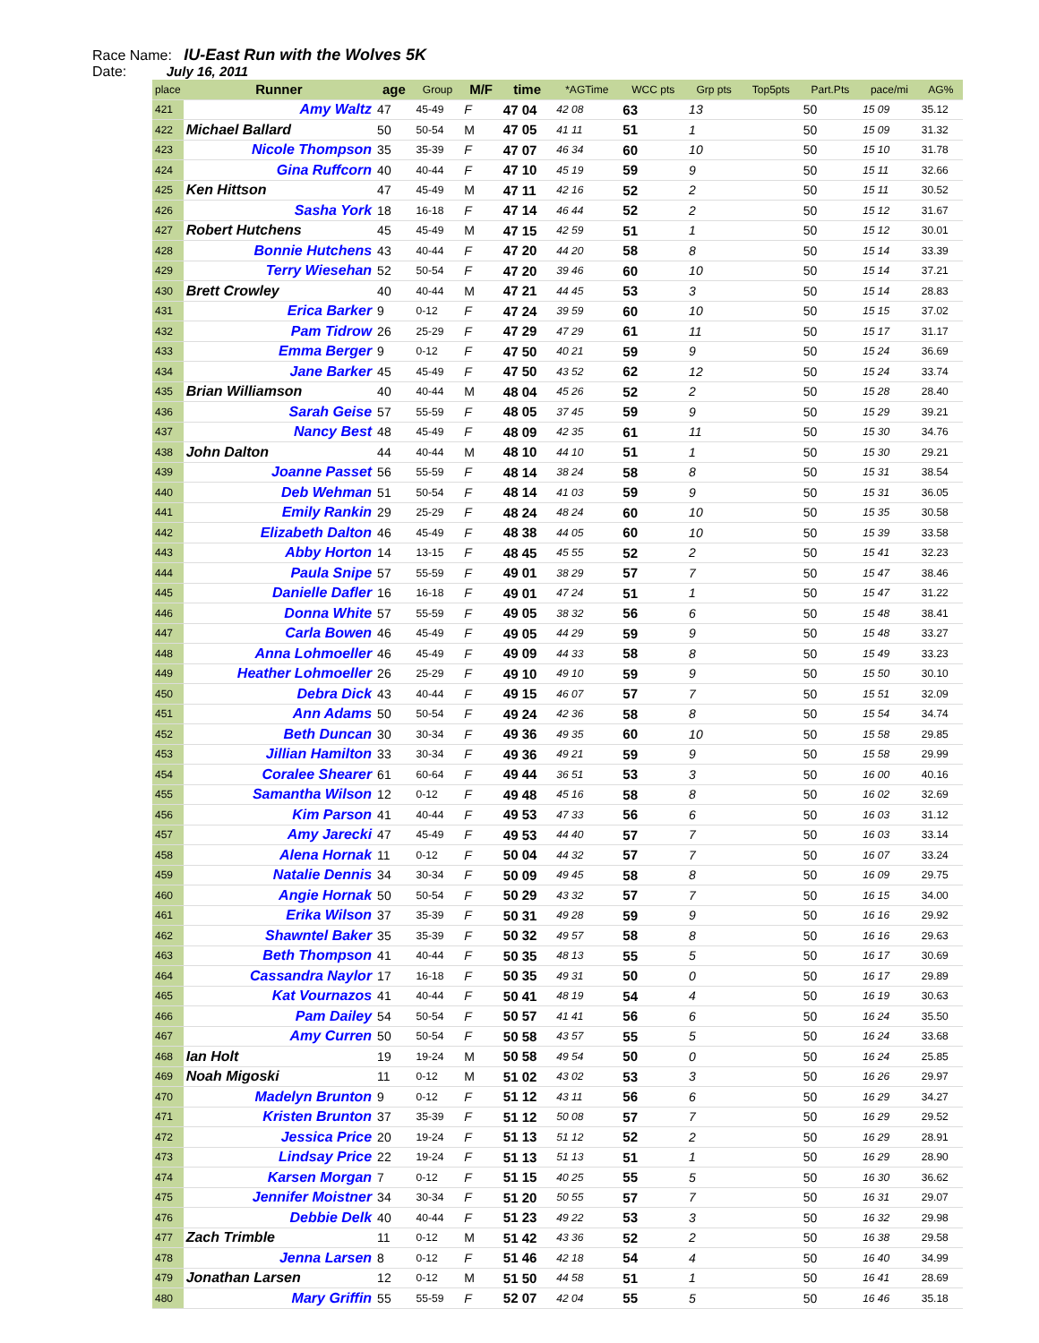Race Name: IU-East Run with the Wolves 5K
Date: July 16, 2011
| place | Runner | age | Group | M/F | time | *AGTime | WCC pts | Grp pts | Top5pts | Part.Pts | pace/mi | AG% |
| --- | --- | --- | --- | --- | --- | --- | --- | --- | --- | --- | --- | --- |
| 421 | Amy Waltz | 47 | 45-49 | F | 47 04 | 42 08 | 63 | 13 | | 50 | 15 09 | 35.12 |
| 422 | Michael Ballard | 50 | 50-54 | M | 47 05 | 41 11 | 51 | 1 | | 50 | 15 09 | 31.32 |
| 423 | Nicole Thompson | 35 | 35-39 | F | 47 07 | 46 34 | 60 | 10 | | 50 | 15 10 | 31.78 |
| 424 | Gina Ruffcorn | 40 | 40-44 | F | 47 10 | 45 19 | 59 | 9 | | 50 | 15 11 | 32.66 |
| 425 | Ken Hittson | 47 | 45-49 | M | 47 11 | 42 16 | 52 | 2 | | 50 | 15 11 | 30.52 |
| 426 | Sasha York | 18 | 16-18 | F | 47 14 | 46 44 | 52 | 2 | | 50 | 15 12 | 31.67 |
| 427 | Robert Hutchens | 45 | 45-49 | M | 47 15 | 42 59 | 51 | 1 | | 50 | 15 12 | 30.01 |
| 428 | Bonnie Hutchens | 43 | 40-44 | F | 47 20 | 44 20 | 58 | 8 | | 50 | 15 14 | 33.39 |
| 429 | Terry Wiesehan | 52 | 50-54 | F | 47 20 | 39 46 | 60 | 10 | | 50 | 15 14 | 37.21 |
| 430 | Brett Crowley | 40 | 40-44 | M | 47 21 | 44 45 | 53 | 3 | | 50 | 15 14 | 28.83 |
| 431 | Erica Barker | 9 | 0-12 | F | 47 24 | 39 59 | 60 | 10 | | 50 | 15 15 | 37.02 |
| 432 | Pam Tidrow | 26 | 25-29 | F | 47 29 | 47 29 | 61 | 11 | | 50 | 15 17 | 31.17 |
| 433 | Emma Berger | 9 | 0-12 | F | 47 50 | 40 21 | 59 | 9 | | 50 | 15 24 | 36.69 |
| 434 | Jane Barker | 45 | 45-49 | F | 47 50 | 43 52 | 62 | 12 | | 50 | 15 24 | 33.74 |
| 435 | Brian Williamson | 40 | 40-44 | M | 48 04 | 45 26 | 52 | 2 | | 50 | 15 28 | 28.40 |
| 436 | Sarah Geise | 57 | 55-59 | F | 48 05 | 37 45 | 59 | 9 | | 50 | 15 29 | 39.21 |
| 437 | Nancy Best | 48 | 45-49 | F | 48 09 | 42 35 | 61 | 11 | | 50 | 15 30 | 34.76 |
| 438 | John Dalton | 44 | 40-44 | M | 48 10 | 44 10 | 51 | 1 | | 50 | 15 30 | 29.21 |
| 439 | Joanne Passet | 56 | 55-59 | F | 48 14 | 38 24 | 58 | 8 | | 50 | 15 31 | 38.54 |
| 440 | Deb Wehman | 51 | 50-54 | F | 48 14 | 41 03 | 59 | 9 | | 50 | 15 31 | 36.05 |
| 441 | Emily Rankin | 29 | 25-29 | F | 48 24 | 48 24 | 60 | 10 | | 50 | 15 35 | 30.58 |
| 442 | Elizabeth Dalton | 46 | 45-49 | F | 48 38 | 44 05 | 60 | 10 | | 50 | 15 39 | 33.58 |
| 443 | Abby Horton | 14 | 13-15 | F | 48 45 | 45 55 | 52 | 2 | | 50 | 15 41 | 32.23 |
| 444 | Paula Snipe | 57 | 55-59 | F | 49 01 | 38 29 | 57 | 7 | | 50 | 15 47 | 38.46 |
| 445 | Danielle Dafler | 16 | 16-18 | F | 49 01 | 47 24 | 51 | 1 | | 50 | 15 47 | 31.22 |
| 446 | Donna White | 57 | 55-59 | F | 49 05 | 38 32 | 56 | 6 | | 50 | 15 48 | 38.41 |
| 447 | Carla Bowen | 46 | 45-49 | F | 49 05 | 44 29 | 59 | 9 | | 50 | 15 48 | 33.27 |
| 448 | Anna Lohmoeller | 46 | 45-49 | F | 49 09 | 44 33 | 58 | 8 | | 50 | 15 49 | 33.23 |
| 449 | Heather Lohmoeller | 26 | 25-29 | F | 49 10 | 49 10 | 59 | 9 | | 50 | 15 50 | 30.10 |
| 450 | Debra Dick | 43 | 40-44 | F | 49 15 | 46 07 | 57 | 7 | | 50 | 15 51 | 32.09 |
| 451 | Ann Adams | 50 | 50-54 | F | 49 24 | 42 36 | 58 | 8 | | 50 | 15 54 | 34.74 |
| 452 | Beth Duncan | 30 | 30-34 | F | 49 36 | 49 35 | 60 | 10 | | 50 | 15 58 | 29.85 |
| 453 | Jillian Hamilton | 33 | 30-34 | F | 49 36 | 49 21 | 59 | 9 | | 50 | 15 58 | 29.99 |
| 454 | Coralee Shearer | 61 | 60-64 | F | 49 44 | 36 51 | 53 | 3 | | 50 | 16 00 | 40.16 |
| 455 | Samantha Wilson | 12 | 0-12 | F | 49 48 | 45 16 | 58 | 8 | | 50 | 16 02 | 32.69 |
| 456 | Kim Parson | 41 | 40-44 | F | 49 53 | 47 33 | 56 | 6 | | 50 | 16 03 | 31.12 |
| 457 | Amy Jarecki | 47 | 45-49 | F | 49 53 | 44 40 | 57 | 7 | | 50 | 16 03 | 33.14 |
| 458 | Alena Hornak | 11 | 0-12 | F | 50 04 | 44 32 | 57 | 7 | | 50 | 16 07 | 33.24 |
| 459 | Natalie Dennis | 34 | 30-34 | F | 50 09 | 49 45 | 58 | 8 | | 50 | 16 09 | 29.75 |
| 460 | Angie Hornak | 50 | 50-54 | F | 50 29 | 43 32 | 57 | 7 | | 50 | 16 15 | 34.00 |
| 461 | Erika Wilson | 37 | 35-39 | F | 50 31 | 49 28 | 59 | 9 | | 50 | 16 16 | 29.92 |
| 462 | Shawntel Baker | 35 | 35-39 | F | 50 32 | 49 57 | 58 | 8 | | 50 | 16 16 | 29.63 |
| 463 | Beth Thompson | 41 | 40-44 | F | 50 35 | 48 13 | 55 | 5 | | 50 | 16 17 | 30.69 |
| 464 | Cassandra Naylor | 17 | 16-18 | F | 50 35 | 49 31 | 50 | 0 | | 50 | 16 17 | 29.89 |
| 465 | Kat Vournazos | 41 | 40-44 | F | 50 41 | 48 19 | 54 | 4 | | 50 | 16 19 | 30.63 |
| 466 | Pam Dailey | 54 | 50-54 | F | 50 57 | 41 41 | 56 | 6 | | 50 | 16 24 | 35.50 |
| 467 | Amy Curren | 50 | 50-54 | F | 50 58 | 43 57 | 55 | 5 | | 50 | 16 24 | 33.68 |
| 468 | Ian Holt | 19 | 19-24 | M | 50 58 | 49 54 | 50 | 0 | | 50 | 16 24 | 25.85 |
| 469 | Noah Migoski | 11 | 0-12 | M | 51 02 | 43 02 | 53 | 3 | | 50 | 16 26 | 29.97 |
| 470 | Madelyn Brunton | 9 | 0-12 | F | 51 12 | 43 11 | 56 | 6 | | 50 | 16 29 | 34.27 |
| 471 | Kristen Brunton | 37 | 35-39 | F | 51 12 | 50 08 | 57 | 7 | | 50 | 16 29 | 29.52 |
| 472 | Jessica Price | 20 | 19-24 | F | 51 13 | 51 12 | 52 | 2 | | 50 | 16 29 | 28.91 |
| 473 | Lindsay Price | 22 | 19-24 | F | 51 13 | 51 13 | 51 | 1 | | 50 | 16 29 | 28.90 |
| 474 | Karsen Morgan | 7 | 0-12 | F | 51 15 | 40 25 | 55 | 5 | | 50 | 16 30 | 36.62 |
| 475 | Jennifer Moistner | 34 | 30-34 | F | 51 20 | 50 55 | 57 | 7 | | 50 | 16 31 | 29.07 |
| 476 | Debbie Delk | 40 | 40-44 | F | 51 23 | 49 22 | 53 | 3 | | 50 | 16 32 | 29.98 |
| 477 | Zach Trimble | 11 | 0-12 | M | 51 42 | 43 36 | 52 | 2 | | 50 | 16 38 | 29.58 |
| 478 | Jenna Larsen | 8 | 0-12 | F | 51 46 | 42 18 | 54 | 4 | | 50 | 16 40 | 34.99 |
| 479 | Jonathan Larsen | 12 | 0-12 | M | 51 50 | 44 58 | 51 | 1 | | 50 | 16 41 | 28.69 |
| 480 | Mary Griffin | 55 | 55-59 | F | 52 07 | 42 04 | 55 | 5 | | 50 | 16 46 | 35.18 |